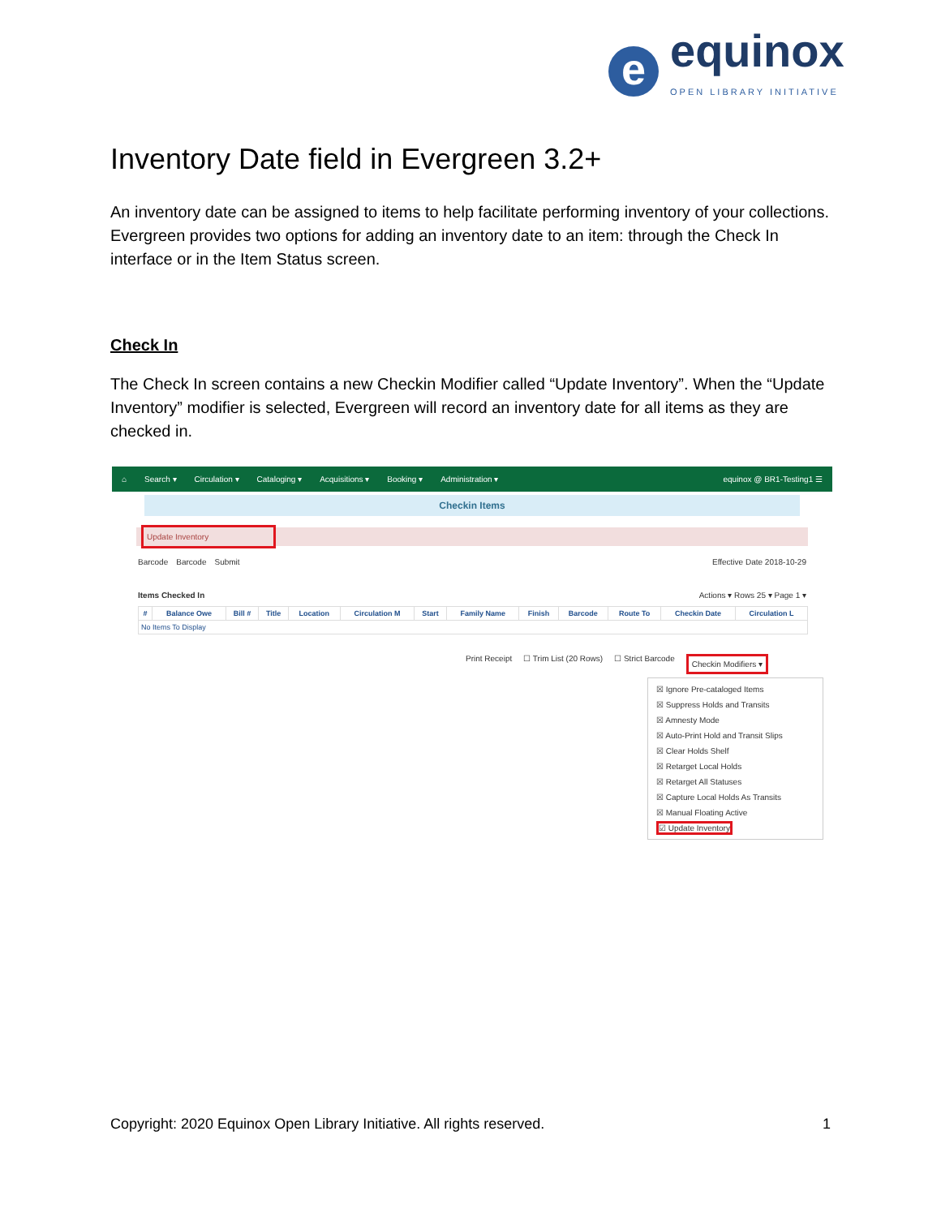e
equinox
OPEN LIBRARY INITIATIVE
Inventory Date field in Evergreen 3.2+
An inventory date can be assigned to items to help facilitate performing inventory of your collections. Evergreen provides two options for adding an inventory date to an item: through the Check In interface or in the Item Status screen.
Check In
The Check In screen contains a new Checkin Modifier called “Update Inventory”. When the “Update Inventory” modifier is selected, Evergreen will record an inventory date for all items as they are checked in.
⌂ Search ▾ Circulation ▾ Cataloging ▾ Acquisitions ▾ Booking ▾ Administration ▾ equinox @ BR1-Testing1 ☰
Checkin Items
Update Inventory
Barcode Barcode Submit Effective Date 2018-10-29
Items Checked In Actions ▾ Rows 25 ▾ Page 1 ▾
| # | Balance Owe | Bill # | Title | Location | Circulation M | Start | Family Name | Finish | Barcode | Route To | Checkin Date | Circulation L |
| --- | --- | --- | --- | --- | --- | --- | --- | --- | --- | --- | --- | --- |
| No Items To Display | | | | | | | | | | | | |
Print Receipt ☐ Trim List (20 Rows) ☐ Strict Barcode Checkin Modifiers ▾
☒ Ignore Pre-cataloged Items
☒ Suppress Holds and Transits
☒ Amnesty Mode
☒ Auto-Print Hold and Transit Slips
☒ Clear Holds Shelf
☒ Retarget Local Holds
☒ Retarget All Statuses
☒ Capture Local Holds As Transits
☒ Manual Floating Active
☑ Update Inventory
Copyright: 2020 Equinox Open Library Initiative. All rights reserved. 1